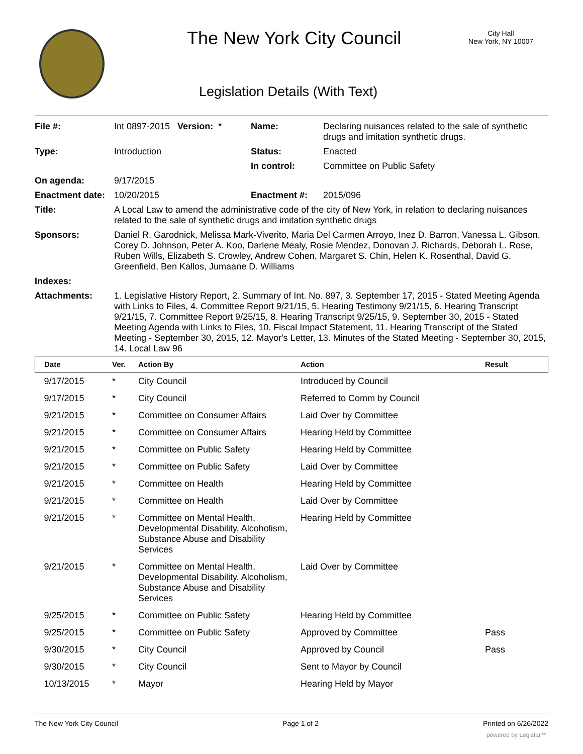The New York City Council
City Hall
New York, NY 10007
Legislation Details (With Text)
| File #: | Int 0897-2015 Version: * | Name: | Declaring nuisances related to the sale of synthetic drugs and imitation synthetic drugs. |
| Type: | Introduction | Status: | Enacted |
| | | In control: | Committee on Public Safety |
| On agenda: | 9/17/2015 | | |
| Enactment date: | 10/20/2015 | Enactment #: | 2015/096 |
| Title: | A Local Law to amend the administrative code of the city of New York, in relation to declaring nuisances related to the sale of synthetic drugs and imitation synthetic drugs | | |
| Sponsors: | Daniel R. Garodnick, Melissa Mark-Viverito, Maria Del Carmen Arroyo, Inez D. Barron, Vanessa L. Gibson, Corey D. Johnson, Peter A. Koo, Darlene Mealy, Rosie Mendez, Donovan J. Richards, Deborah L. Rose, Ruben Wills, Elizabeth S. Crowley, Andrew Cohen, Margaret S. Chin, Helen K. Rosenthal, David G. Greenfield, Ben Kallos, Jumaane D. Williams | | |
| Indexes: | | | |
| Attachments: | 1. Legislative History Report, 2. Summary of Int. No. 897, 3. September 17, 2015 - Stated Meeting Agenda with Links to Files, 4. Committee Report 9/21/15, 5. Hearing Testimony 9/21/15, 6. Hearing Transcript 9/21/15, 7. Committee Report 9/25/15, 8. Hearing Transcript 9/25/15, 9. September 30, 2015 - Stated Meeting Agenda with Links to Files, 10. Fiscal Impact Statement, 11. Hearing Transcript of the Stated Meeting - September 30, 2015, 12. Mayor's Letter, 13. Minutes of the Stated Meeting - September 30, 2015, 14. Local Law 96 | | |
| Date | Ver. | Action By | Action | Result |
| --- | --- | --- | --- | --- |
| 9/17/2015 | * | City Council | Introduced by Council | |
| 9/17/2015 | * | City Council | Referred to Comm by Council | |
| 9/21/2015 | * | Committee on Consumer Affairs | Laid Over by Committee | |
| 9/21/2015 | * | Committee on Consumer Affairs | Hearing Held by Committee | |
| 9/21/2015 | * | Committee on Public Safety | Hearing Held by Committee | |
| 9/21/2015 | * | Committee on Public Safety | Laid Over by Committee | |
| 9/21/2015 | * | Committee on Health | Hearing Held by Committee | |
| 9/21/2015 | * | Committee on Health | Laid Over by Committee | |
| 9/21/2015 | * | Committee on Mental Health, Developmental Disability, Alcoholism, Substance Abuse and Disability Services | Hearing Held by Committee | |
| 9/21/2015 | * | Committee on Mental Health, Developmental Disability, Alcoholism, Substance Abuse and Disability Services | Laid Over by Committee | |
| 9/25/2015 | * | Committee on Public Safety | Hearing Held by Committee | |
| 9/25/2015 | * | Committee on Public Safety | Approved by Committee | Pass |
| 9/30/2015 | * | City Council | Approved by Council | Pass |
| 9/30/2015 | * | City Council | Sent to Mayor by Council | |
| 10/13/2015 | * | Mayor | Hearing Held by Mayor | |
The New York City Council Page 1 of 2 Printed on 6/26/2022
powered by Legistar™